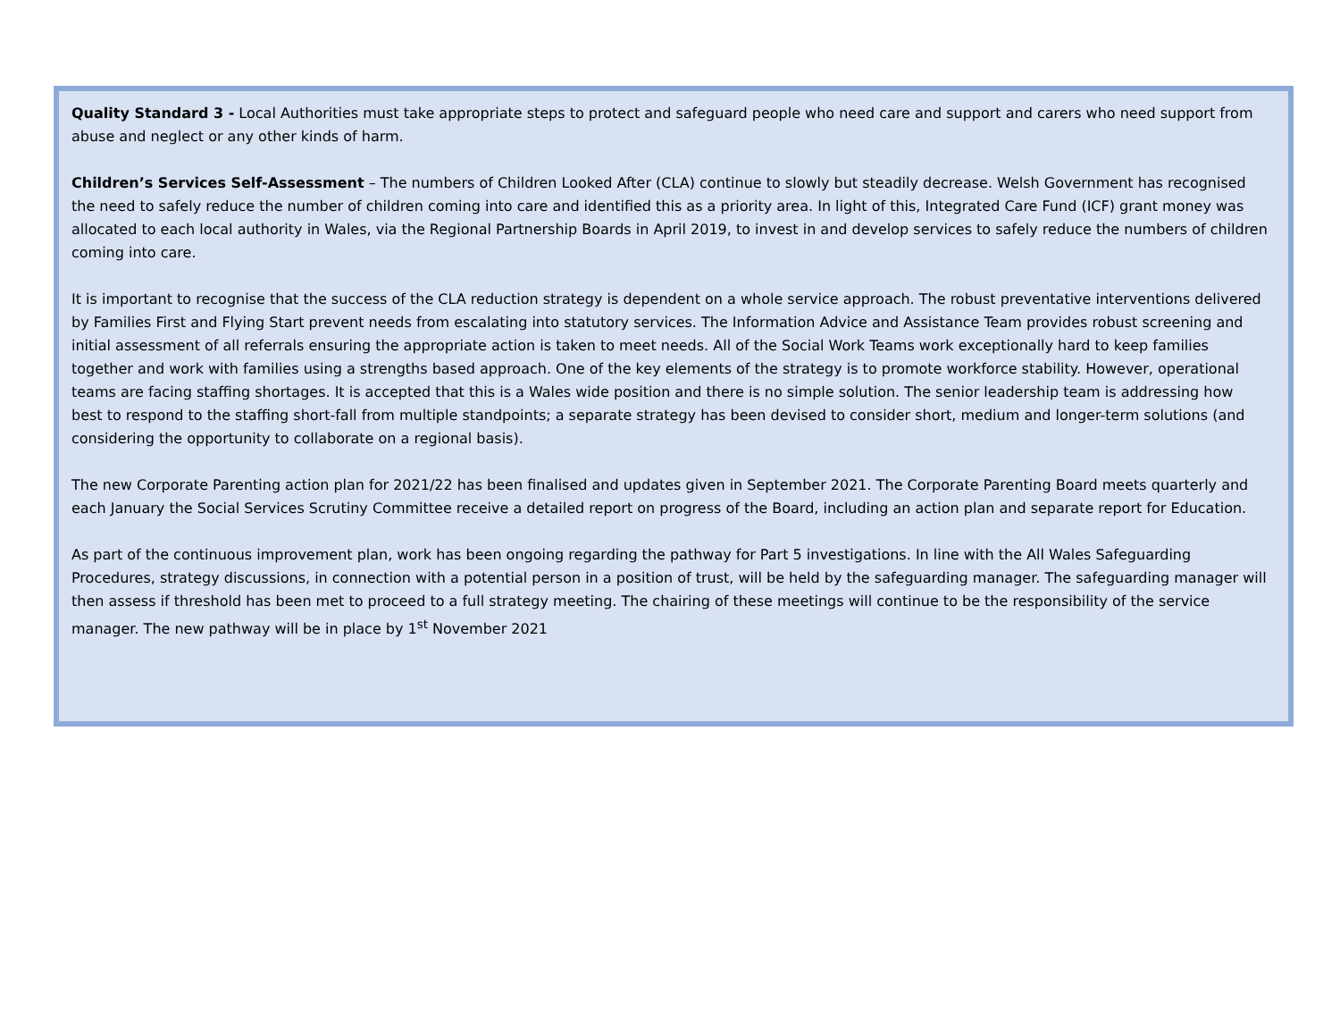Quality Standard 3 - Local Authorities must take appropriate steps to protect and safeguard people who need care and support and carers who need support from abuse and neglect or any other kinds of harm.
Children’s Services Self-Assessment – The numbers of Children Looked After (CLA) continue to slowly but steadily decrease. Welsh Government has recognised the need to safely reduce the number of children coming into care and identified this as a priority area. In light of this, Integrated Care Fund (ICF) grant money was allocated to each local authority in Wales, via the Regional Partnership Boards in April 2019, to invest in and develop services to safely reduce the numbers of children coming into care.
It is important to recognise that the success of the CLA reduction strategy is dependent on a whole service approach. The robust preventative interventions delivered by Families First and Flying Start prevent needs from escalating into statutory services. The Information Advice and Assistance Team provides robust screening and initial assessment of all referrals ensuring the appropriate action is taken to meet needs. All of the Social Work Teams work exceptionally hard to keep families together and work with families using a strengths based approach. One of the key elements of the strategy is to promote workforce stability. However, operational teams are facing staffing shortages. It is accepted that this is a Wales wide position and there is no simple solution. The senior leadership team is addressing how best to respond to the staffing short-fall from multiple standpoints; a separate strategy has been devised to consider short, medium and longer-term solutions (and considering the opportunity to collaborate on a regional basis).
The new Corporate Parenting action plan for 2021/22 has been finalised and updates given in September 2021. The Corporate Parenting Board meets quarterly and each January the Social Services Scrutiny Committee receive a detailed report on progress of the Board, including an action plan and separate report for Education.
As part of the continuous improvement plan, work has been ongoing regarding the pathway for Part 5 investigations. In line with the All Wales Safeguarding Procedures, strategy discussions, in connection with a potential person in a position of trust, will be held by the safeguarding manager. The safeguarding manager will then assess if threshold has been met to proceed to a full strategy meeting. The chairing of these meetings will continue to be the responsibility of the service manager. The new pathway will be in place by 1<sup>st</sup> November 2021